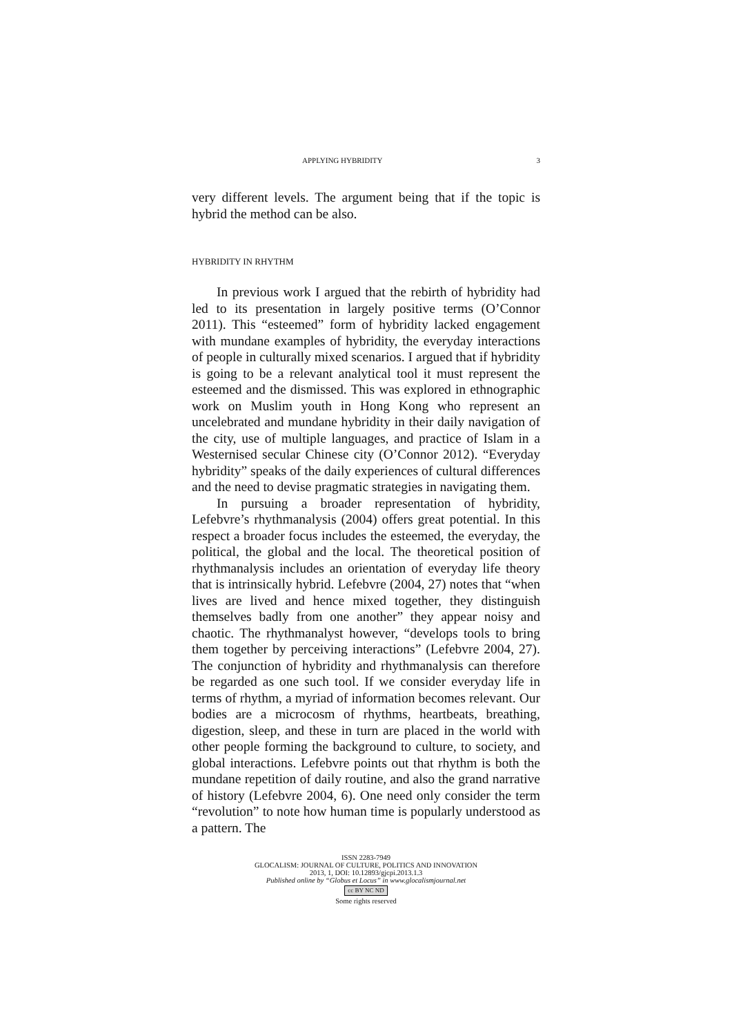APPLYING HYBRIDITY 3
very different levels. The argument being that if the topic is hybrid the method can be also.
HYBRIDITY IN RHYTHM
In previous work I argued that the rebirth of hybridity had led to its presentation in largely positive terms (O’Connor 2011). This “esteemed” form of hybridity lacked engagement with mundane examples of hybridity, the everyday interactions of people in culturally mixed scenarios. I argued that if hybridity is going to be a relevant analytical tool it must represent the esteemed and the dismissed. This was explored in ethnographic work on Muslim youth in Hong Kong who represent an uncelebrated and mundane hybridity in their daily navigation of the city, use of multiple languages, and practice of Islam in a Westernised secular Chinese city (O’Connor 2012). “Everyday hybridity” speaks of the daily experiences of cultural differences and the need to devise pragmatic strategies in navigating them.
In pursuing a broader representation of hybridity, Lefebvre’s rhythmanalysis (2004) offers great potential. In this respect a broader focus includes the esteemed, the everyday, the political, the global and the local. The theoretical position of rhythmanalysis includes an orientation of everyday life theory that is intrinsically hybrid. Lefebvre (2004, 27) notes that “when lives are lived and hence mixed together, they distinguish themselves badly from one another” they appear noisy and chaotic. The rhythmanalyst however, “develops tools to bring them together by perceiving interactions” (Lefebvre 2004, 27). The conjunction of hybridity and rhythmanalysis can therefore be regarded as one such tool. If we consider everyday life in terms of rhythm, a myriad of information becomes relevant. Our bodies are a microcosm of rhythms, heartbeats, breathing, digestion, sleep, and these in turn are placed in the world with other people forming the background to culture, to society, and global interactions. Lefebvre points out that rhythm is both the mundane repetition of daily routine, and also the grand narrative of history (Lefebvre 2004, 6). One need only consider the term “revolution” to note how human time is popularly understood as a pattern. The
ISSN 2283-7949
GLOCALISM: JOURNAL OF CULTURE, POLITICS AND INNOVATION
2013, 1, DOI: 10.12893/gjcpi.2013.1.3
Published online by “Globus et Locus” in www.glocalismjournal.net
cc BY NC ND
Some rights reserved